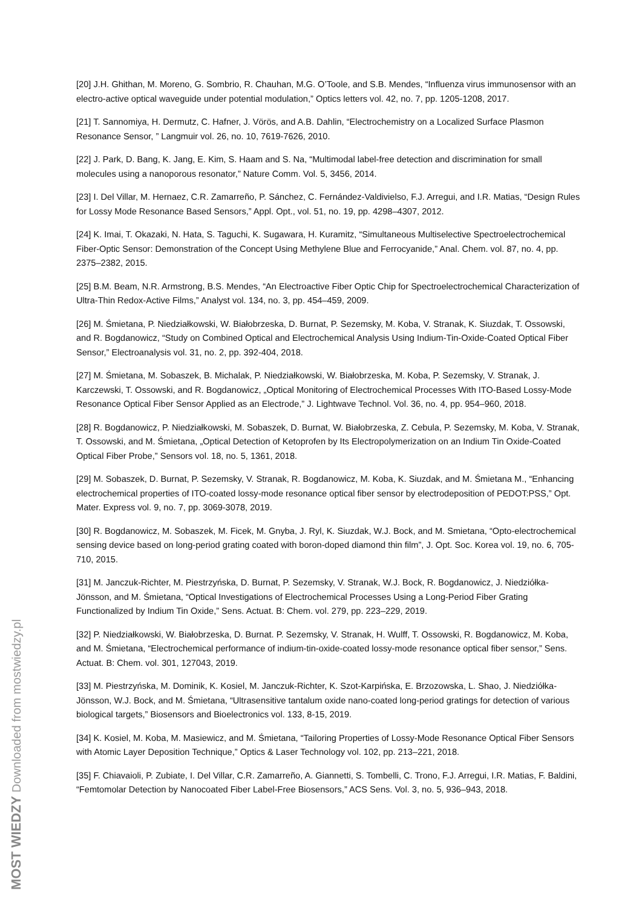[20] J.H. Ghithan, M. Moreno, G. Sombrio, R. Chauhan, M.G. O’Toole, and S.B. Mendes, “Influenza virus immunosensor with an electro-active optical waveguide under potential modulation,” Optics letters vol. 42, no. 7, pp. 1205-1208, 2017.
[21] T. Sannomiya, H. Dermutz, C. Hafner, J. Vörös, and A.B. Dahlin, “Electrochemistry on a Localized Surface Plasmon Resonance Sensor, ” Langmuir vol. 26, no. 10, 7619-7626, 2010.
[22] J. Park, D. Bang, K. Jang, E. Kim, S. Haam and S. Na, “Multimodal label-free detection and discrimination for small molecules using a nanoporous resonator,” Nature Comm. Vol. 5, 3456, 2014.
[23] I. Del Villar, M. Hernaez, C.R. Zamarreño, P. Sánchez, C. Fernández-Valdivielso, F.J. Arregui, and I.R. Matias, “Design Rules for Lossy Mode Resonance Based Sensors,” Appl. Opt., vol. 51, no. 19, pp. 4298–4307, 2012.
[24] K. Imai, T. Okazaki, N. Hata, S. Taguchi, K. Sugawara, H. Kuramitz, “Simultaneous Multiselective Spectroelectrochemical Fiber-Optic Sensor: Demonstration of the Concept Using Methylene Blue and Ferrocyanide,” Anal. Chem. vol. 87, no. 4, pp. 2375–2382, 2015.
[25] B.M. Beam, N.R. Armstrong, B.S. Mendes, “An Electroactive Fiber Optic Chip for Spectroelectrochemical Characterization of Ultra-Thin Redox-Active Films,” Analyst vol. 134, no. 3, pp. 454–459, 2009.
[26] M. Śmietana, P. Niedziałkowski, W. Białobrzeska, D. Burnat, P. Sezemsky, M. Koba, V. Stranak, K. Siuzdak, T. Ossowski, and R. Bogdanowicz, “Study on Combined Optical and Electrochemical Analysis Using Indium-Tin-Oxide-Coated Optical Fiber Sensor,” Electroanalysis vol. 31, no. 2, pp. 392-404, 2018.
[27] M. Śmietana, M. Sobaszek, B. Michalak, P. Niedziałkowski, W. Białobrzeska, M. Koba, P. Sezemsky, V. Stranak, J. Karczewski, T. Ossowski, and R. Bogdanowicz, „Optical Monitoring of Electrochemical Processes With ITO-Based Lossy-Mode Resonance Optical Fiber Sensor Applied as an Electrode,” J. Lightwave Technol. Vol. 36, no. 4, pp. 954–960, 2018.
[28] R. Bogdanowicz, P. Niedziałkowski, M. Sobaszek, D. Burnat, W. Białobrzeska, Z. Cebula, P. Sezemsky, M. Koba, V. Stranak, T. Ossowski, and M. Śmietana, „Optical Detection of Ketoprofen by Its Electropolymerization on an Indium Tin Oxide-Coated Optical Fiber Probe,” Sensors vol. 18, no. 5, 1361, 2018.
[29] M. Sobaszek, D. Burnat, P. Sezemsky, V. Stranak, R. Bogdanowicz, M. Koba, K. Siuzdak, and M. Śmietana M., “Enhancing electrochemical properties of ITO-coated lossy-mode resonance optical fiber sensor by electrodeposition of PEDOT:PSS,” Opt. Mater. Express vol. 9, no. 7, pp. 3069-3078, 2019.
[30] R. Bogdanowicz, M. Sobaszek, M. Ficek, M. Gnyba, J. Ryl, K. Siuzdak, W.J. Bock, and M. Smietana, “Opto-electrochemical sensing device based on long-period grating coated with boron-doped diamond thin film”, J. Opt. Soc. Korea vol. 19, no. 6, 705-710, 2015.
[31] M. Janczuk-Richter, M. Piestrzyńska, D. Burnat, P. Sezemsky, V. Stranak, W.J. Bock, R. Bogdanowicz, J. Niedziółka-Jönsson, and M. Śmietana, “Optical Investigations of Electrochemical Processes Using a Long-Period Fiber Grating Functionalized by Indium Tin Oxide,” Sens. Actuat. B: Chem. vol. 279, pp. 223–229, 2019.
[32] P. Niedziałkowski, W. Białobrzeska, D. Burnat. P. Sezemsky, V. Stranak, H. Wulff, T. Ossowski, R. Bogdanowicz, M. Koba, and M. Śmietana, “Electrochemical performance of indium-tin-oxide-coated lossy-mode resonance optical fiber sensor,” Sens. Actuat. B: Chem. vol. 301, 127043, 2019.
[33] M. Piestrzyńska, M. Dominik, K. Kosiel, M. Janczuk-Richter, K. Szot-Karpińska, E. Brzozowska, L. Shao, J. Niedziółka-Jönsson, W.J. Bock, and M. Śmietana, “Ultrasensitive tantalum oxide nano-coated long-period gratings for detection of various biological targets,” Biosensors and Bioelectronics vol. 133, 8-15, 2019.
[34] K. Kosiel, M. Koba, M. Masiewicz, and M. Śmietana, “Tailoring Properties of Lossy-Mode Resonance Optical Fiber Sensors with Atomic Layer Deposition Technique,” Optics & Laser Technology vol. 102, pp. 213–221, 2018.
[35] F. Chiavaioli, P. Zubiate, I. Del Villar, C.R. Zamarreño, A. Giannetti, S. Tombelli, C. Trono, F.J. Arregui, I.R. Matias, F. Baldini, “Femtomolar Detection by Nanocoated Fiber Label-Free Biosensors,” ACS Sens. Vol. 3, no. 5, 936–943, 2018.
MOST WIEDZY Downloaded from mostwiedzy.pl